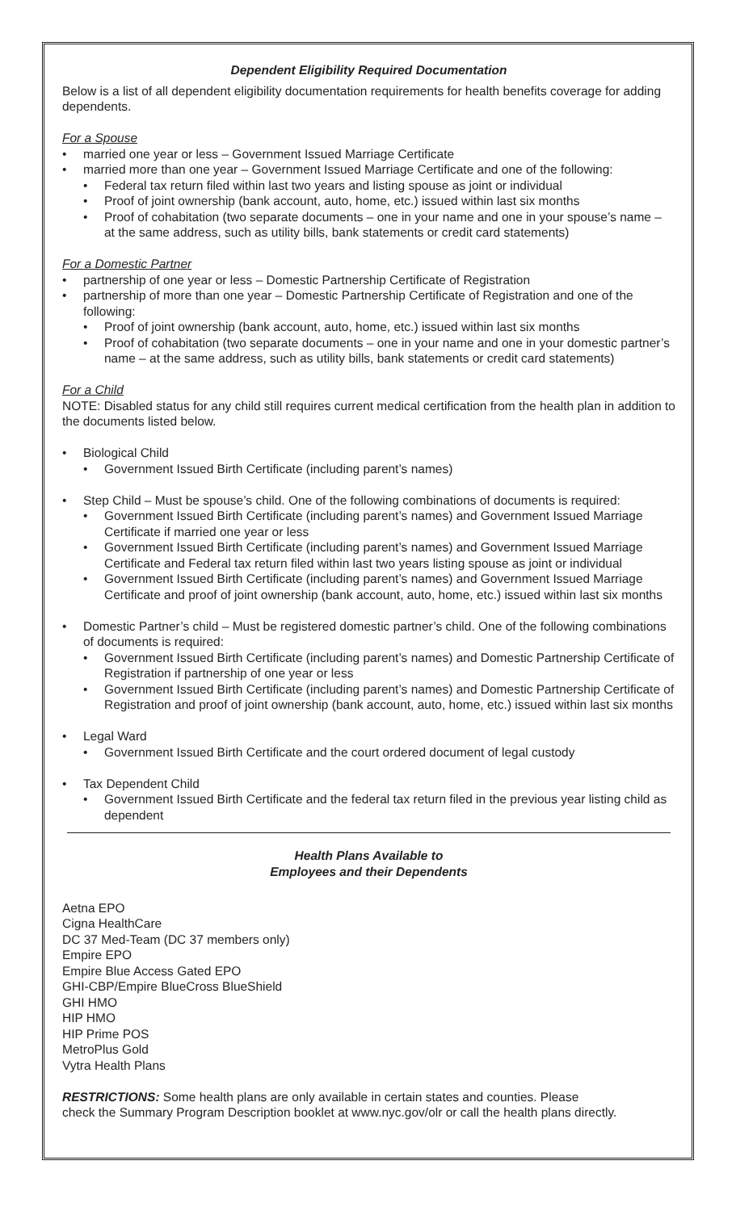Dependent Eligibility Required Documentation
Below is a list of all dependent eligibility documentation requirements for health benefits coverage for adding dependents.
For a Spouse
• married one year or less – Government Issued Marriage Certificate
• married more than one year – Government Issued Marriage Certificate and one of the following:
• Federal tax return filed within last two years and listing spouse as joint or individual
• Proof of joint ownership (bank account, auto, home, etc.) issued within last six months
• Proof of cohabitation (two separate documents – one in your name and one in your spouse’s name – at the same address, such as utility bills, bank statements or credit card statements)
For a Domestic Partner
• partnership of one year or less – Domestic Partnership Certificate of Registration
• partnership of more than one year – Domestic Partnership Certificate of Registration and one of the following:
• Proof of joint ownership (bank account, auto, home, etc.) issued within last six months
• Proof of cohabitation (two separate documents – one in your name and one in your domestic partner’s name – at the same address, such as utility bills, bank statements or credit card statements)
For a Child
NOTE: Disabled status for any child still requires current medical certification from the health plan in addition to the documents listed below.
• Biological Child
• Government Issued Birth Certificate (including parent’s names)
• Step Child – Must be spouse’s child. One of the following combinations of documents is required:
• Government Issued Birth Certificate (including parent’s names) and Government Issued Marriage Certificate if married one year or less
• Government Issued Birth Certificate (including parent’s names) and Government Issued Marriage Certificate and Federal tax return filed within last two years listing spouse as joint or individual
• Government Issued Birth Certificate (including parent’s names) and Government Issued Marriage Certificate and proof of joint ownership (bank account, auto, home, etc.) issued within last six months
• Domestic Partner’s child – Must be registered domestic partner’s child. One of the following combinations of documents is required:
• Government Issued Birth Certificate (including parent’s names) and Domestic Partnership Certificate of Registration if partnership of one year or less
• Government Issued Birth Certificate (including parent’s names) and Domestic Partnership Certificate of Registration and proof of joint ownership (bank account, auto, home, etc.) issued within last six months
• Legal Ward
• Government Issued Birth Certificate and the court ordered document of legal custody
• Tax Dependent Child
• Government Issued Birth Certificate and the federal tax return filed in the previous year listing child as dependent
Health Plans Available to
Employees and their Dependents
Aetna EPO
Cigna HealthCare
DC 37 Med-Team (DC 37 members only)
Empire EPO
Empire Blue Access Gated EPO
GHI-CBP/Empire BlueCross BlueShield
GHI HMO
HIP HMO
HIP Prime POS
MetroPlus Gold
Vytra Health Plans
RESTRICTIONS: Some health plans are only available in certain states and counties. Please
check the Summary Program Description booklet at www.nyc.gov/olr or call the health plans directly.